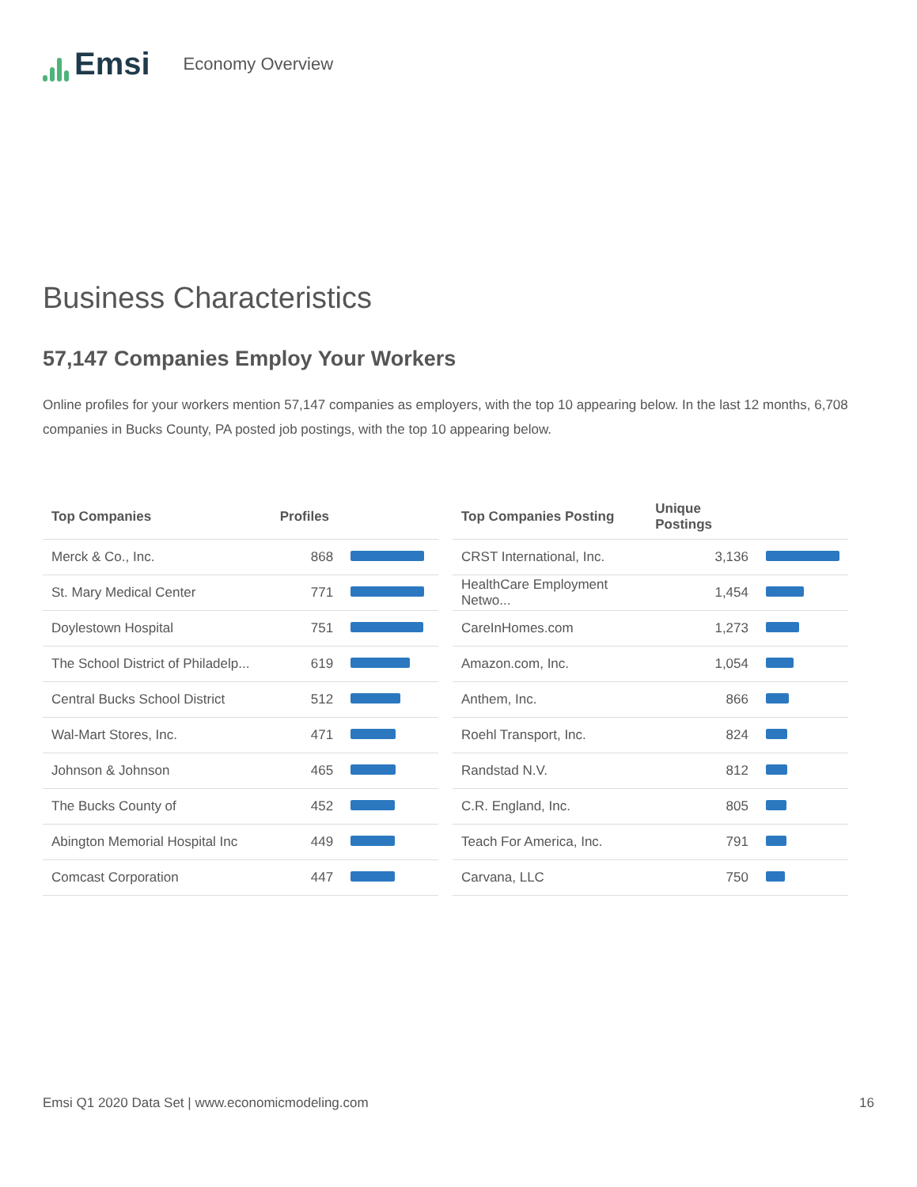Emsi
Economy Overview
Business Characteristics
57,147 Companies Employ Your Workers
Online profiles for your workers mention 57,147 companies as employers, with the top 10 appearing below. In the last 12 months, 6,708 companies in Bucks County, PA posted job postings, with the top 10 appearing below.
| Top Companies | Profiles | |
| --- | --- | --- |
| Merck & Co., Inc. | 868 | |
| St. Mary Medical Center | 771 | |
| Doylestown Hospital | 751 | |
| The School District of Philadelp... | 619 | |
| Central Bucks School District | 512 | |
| Wal-Mart Stores, Inc. | 471 | |
| Johnson & Johnson | 465 | |
| The Bucks County of | 452 | |
| Abington Memorial Hospital Inc | 449 | |
| Comcast Corporation | 447 | |
| Top Companies Posting | Unique Postings | |
| --- | --- | --- |
| CRST International, Inc. | 3,136 | |
| HealthCare Employment Netwo... | 1,454 | |
| CareInHomes.com | 1,273 | |
| Amazon.com, Inc. | 1,054 | |
| Anthem, Inc. | 866 | |
| Roehl Transport, Inc. | 824 | |
| Randstad N.V. | 812 | |
| C.R. England, Inc. | 805 | |
| Teach For America, Inc. | 791 | |
| Carvana, LLC | 750 | |
Emsi Q1 2020 Data Set | www.economicmodeling.com 16